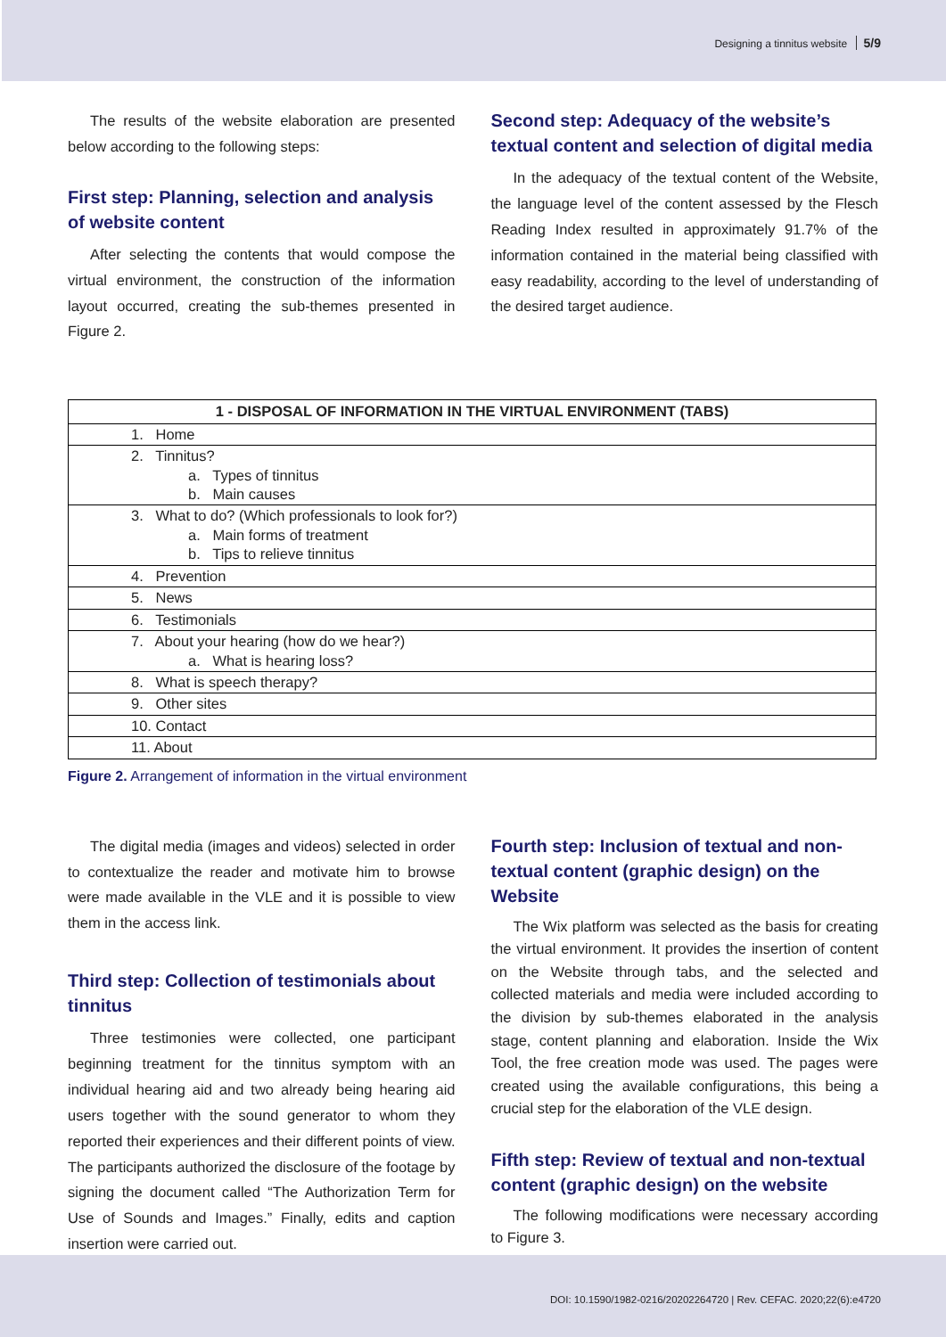Designing a tinnitus website 5/9
The results of the website elaboration are presented below according to the following steps:
First step: Planning, selection and analysis of website content
After selecting the contents that would compose the virtual environment, the construction of the information layout occurred, creating the sub-themes presented in Figure 2.
Second step: Adequacy of the website’s textual content and selection of digital media
In the adequacy of the textual content of the Website, the language level of the content assessed by the Flesch Reading Index resulted in approximately 91.7% of the information contained in the material being classified with easy readability, according to the level of understanding of the desired target audience.
| 1 - DISPOSAL OF INFORMATION IN THE VIRTUAL ENVIRONMENT (TABS) |
| --- |
| 1. Home |
| 2. Tinnitus? a. Types of tinnitus b. Main causes |
| 3. What to do? (Which professionals to look for?) a. Main forms of treatment b. Tips to relieve tinnitus |
| 4. Prevention |
| 5. News |
| 6. Testimonials |
| 7. About your hearing (how do we hear?) a. What is hearing loss? |
| 8. What is speech therapy? |
| 9. Other sites |
| 10. Contact |
| 11. About |
Figure 2. Arrangement of information in the virtual environment
The digital media (images and videos) selected in order to contextualize the reader and motivate him to browse were made available in the VLE and it is possible to view them in the access link.
Third step: Collection of testimonials about tinnitus
Three testimonies were collected, one participant beginning treatment for the tinnitus symptom with an individual hearing aid and two already being hearing aid users together with the sound generator to whom they reported their experiences and their different points of view. The participants authorized the disclosure of the footage by signing the document called “The Authorization Term for Use of Sounds and Images.” Finally, edits and caption insertion were carried out.
Fourth step: Inclusion of textual and non-textual content (graphic design) on the Website
The Wix platform was selected as the basis for creating the virtual environment. It provides the insertion of content on the Website through tabs, and the selected and collected materials and media were included according to the division by sub-themes elaborated in the analysis stage, content planning and elaboration. Inside the Wix Tool, the free creation mode was used. The pages were created using the available configurations, this being a crucial step for the elaboration of the VLE design.
Fifth step: Review of textual and non-textual content (graphic design) on the website
The following modifications were necessary according to Figure 3.
DOI: 10.1590/1982-0216/20202264720 | Rev. CEFAC. 2020;22(6):e4720